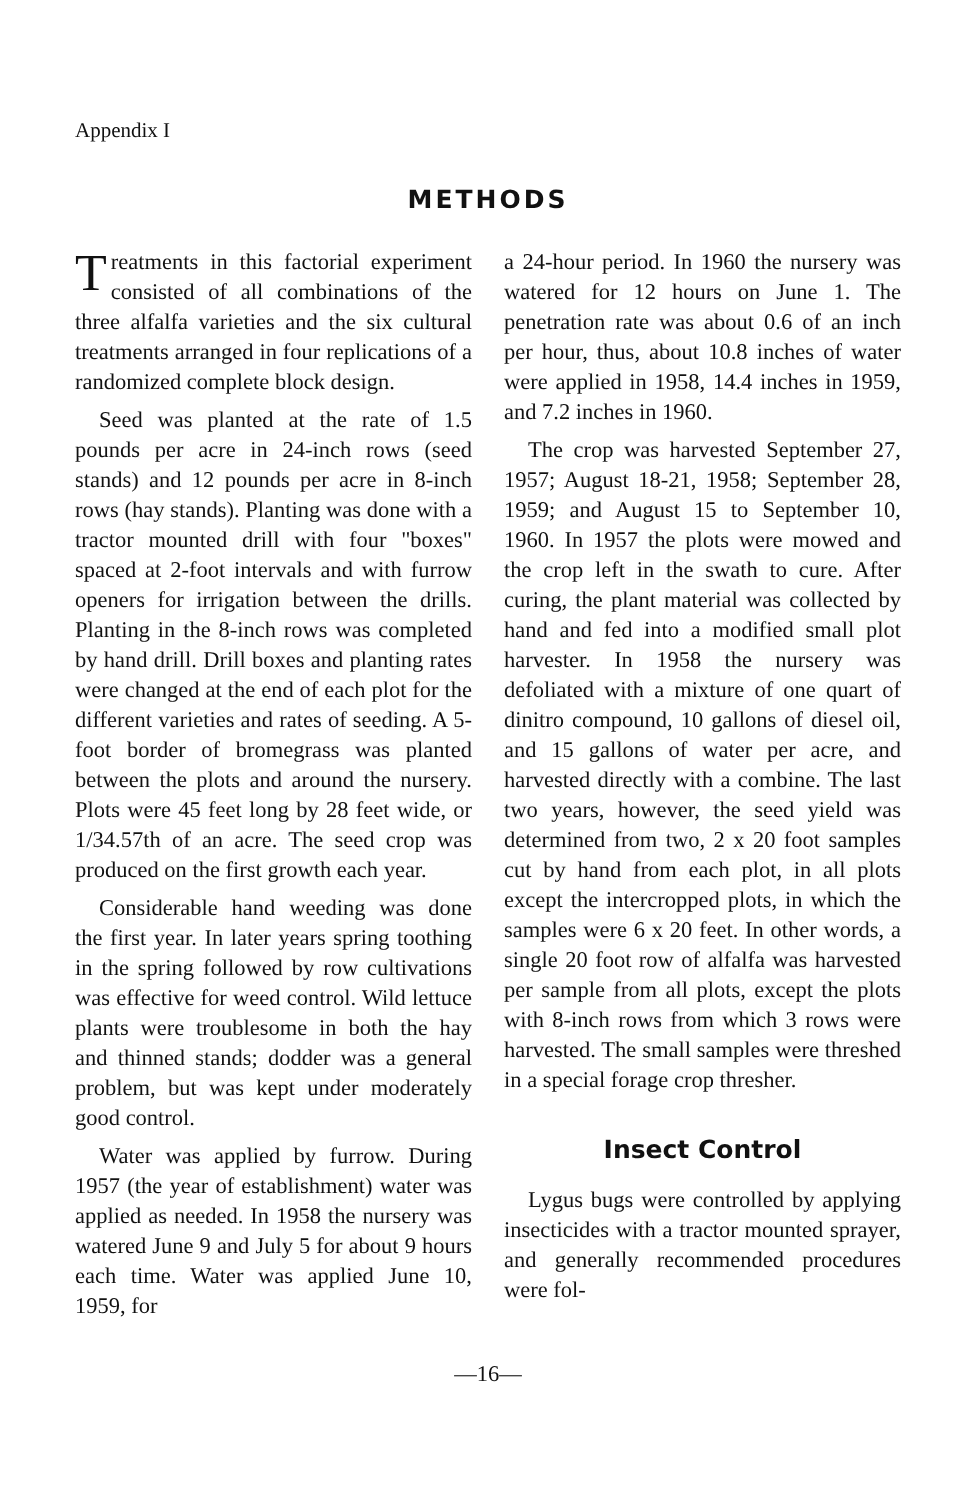Appendix I
METHODS
Treatments in this factorial experiment consisted of all combinations of the three alfalfa varieties and the six cultural treatments arranged in four replications of a randomized complete block design.
Seed was planted at the rate of 1.5 pounds per acre in 24-inch rows (seed stands) and 12 pounds per acre in 8-inch rows (hay stands). Planting was done with a tractor mounted drill with four "boxes" spaced at 2-foot intervals and with furrow openers for irrigation between the drills. Planting in the 8-inch rows was completed by hand drill. Drill boxes and planting rates were changed at the end of each plot for the different varieties and rates of seeding. A 5-foot border of bromegrass was planted between the plots and around the nursery. Plots were 45 feet long by 28 feet wide, or 1/34.57th of an acre. The seed crop was produced on the first growth each year.
Considerable hand weeding was done the first year. In later years spring toothing in the spring followed by row cultivations was effective for weed control. Wild lettuce plants were troublesome in both the hay and thinned stands; dodder was a general problem, but was kept under moderately good control.
Water was applied by furrow. During 1957 (the year of establishment) water was applied as needed. In 1958 the nursery was watered June 9 and July 5 for about 9 hours each time. Water was applied June 10, 1959, for
a 24-hour period. In 1960 the nursery was watered for 12 hours on June 1. The penetration rate was about 0.6 of an inch per hour, thus, about 10.8 inches of water were applied in 1958, 14.4 inches in 1959, and 7.2 inches in 1960.
The crop was harvested September 27, 1957; August 18-21, 1958; September 28, 1959; and August 15 to September 10, 1960. In 1957 the plots were mowed and the crop left in the swath to cure. After curing, the plant material was collected by hand and fed into a modified small plot harvester. In 1958 the nursery was defoliated with a mixture of one quart of dinitro compound, 10 gallons of diesel oil, and 15 gallons of water per acre, and harvested directly with a combine. The last two years, however, the seed yield was determined from two, 2 x 20 foot samples cut by hand from each plot, in all plots except the intercropped plots, in which the samples were 6 x 20 feet. In other words, a single 20 foot row of alfalfa was harvested per sample from all plots, except the plots with 8-inch rows from which 3 rows were harvested. The small samples were threshed in a special forage crop thresher.
Insect Control
Lygus bugs were controlled by applying insecticides with a tractor mounted sprayer, and generally recommended procedures were fol-
—16—